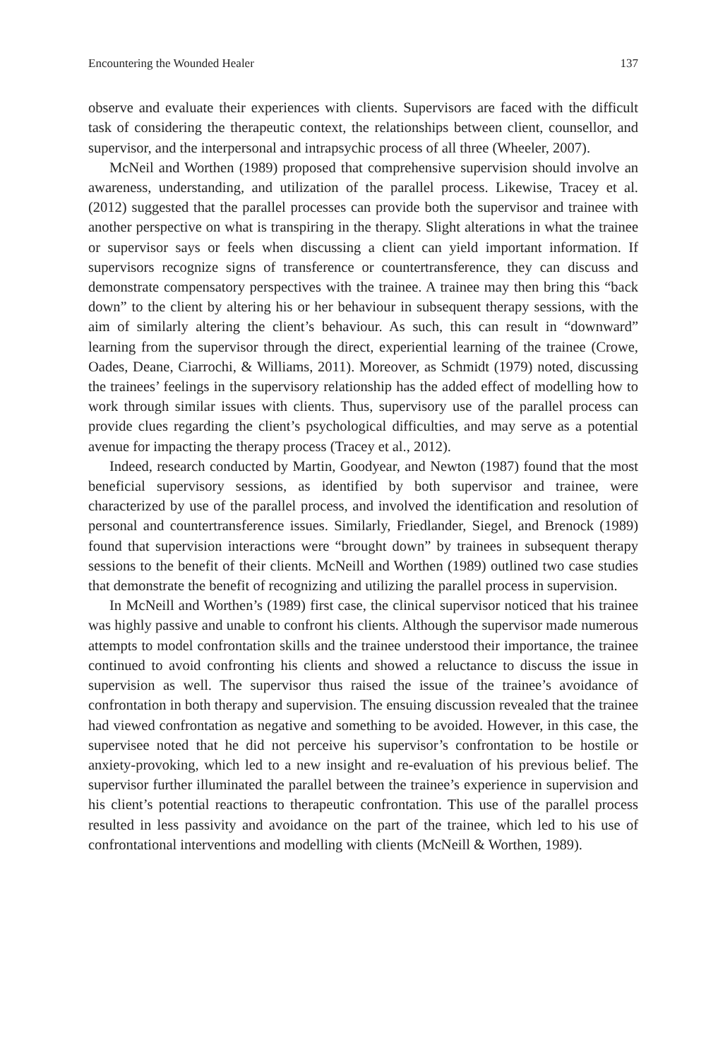Encountering the Wounded Healer 137
observe and evaluate their experiences with clients. Supervisors are faced with the difficult task of considering the therapeutic context, the relationships between client, counsellor, and supervisor, and the interpersonal and intrapsychic process of all three (Wheeler, 2007).
McNeil and Worthen (1989) proposed that comprehensive supervision should involve an awareness, understanding, and utilization of the parallel process. Likewise, Tracey et al. (2012) suggested that the parallel processes can provide both the supervisor and trainee with another perspective on what is transpiring in the therapy. Slight alterations in what the trainee or supervisor says or feels when discussing a client can yield important information. If supervisors recognize signs of transference or countertransference, they can discuss and demonstrate compensatory perspectives with the trainee. A trainee may then bring this “back down” to the client by altering his or her behaviour in subsequent therapy sessions, with the aim of similarly altering the client’s behaviour. As such, this can result in “downward” learning from the supervisor through the direct, experiential learning of the trainee (Crowe, Oades, Deane, Ciarrochi, & Williams, 2011). Moreover, as Schmidt (1979) noted, discussing the trainees’ feelings in the supervisory relationship has the added effect of modelling how to work through similar issues with clients. Thus, supervisory use of the parallel process can provide clues regarding the client’s psychological difficulties, and may serve as a potential avenue for impacting the therapy process (Tracey et al., 2012).
Indeed, research conducted by Martin, Goodyear, and Newton (1987) found that the most beneficial supervisory sessions, as identified by both supervisor and trainee, were characterized by use of the parallel process, and involved the identification and resolution of personal and countertransference issues. Similarly, Friedlander, Siegel, and Brenock (1989) found that supervision interactions were “brought down” by trainees in subsequent therapy sessions to the benefit of their clients. McNeill and Worthen (1989) outlined two case studies that demonstrate the benefit of recognizing and utilizing the parallel process in supervision.
In McNeill and Worthen’s (1989) first case, the clinical supervisor noticed that his trainee was highly passive and unable to confront his clients. Although the supervisor made numerous attempts to model confrontation skills and the trainee understood their importance, the trainee continued to avoid confronting his clients and showed a reluctance to discuss the issue in supervision as well. The supervisor thus raised the issue of the trainee’s avoidance of confrontation in both therapy and supervision. The ensuing discussion revealed that the trainee had viewed confrontation as negative and something to be avoided. However, in this case, the supervisee noted that he did not perceive his supervisor’s confrontation to be hostile or anxiety-provoking, which led to a new insight and re-evaluation of his previous belief. The supervisor further illuminated the parallel between the trainee’s experience in supervision and his client’s potential reactions to therapeutic confrontation. This use of the parallel process resulted in less passivity and avoidance on the part of the trainee, which led to his use of confrontational interventions and modelling with clients (McNeill & Worthen, 1989).